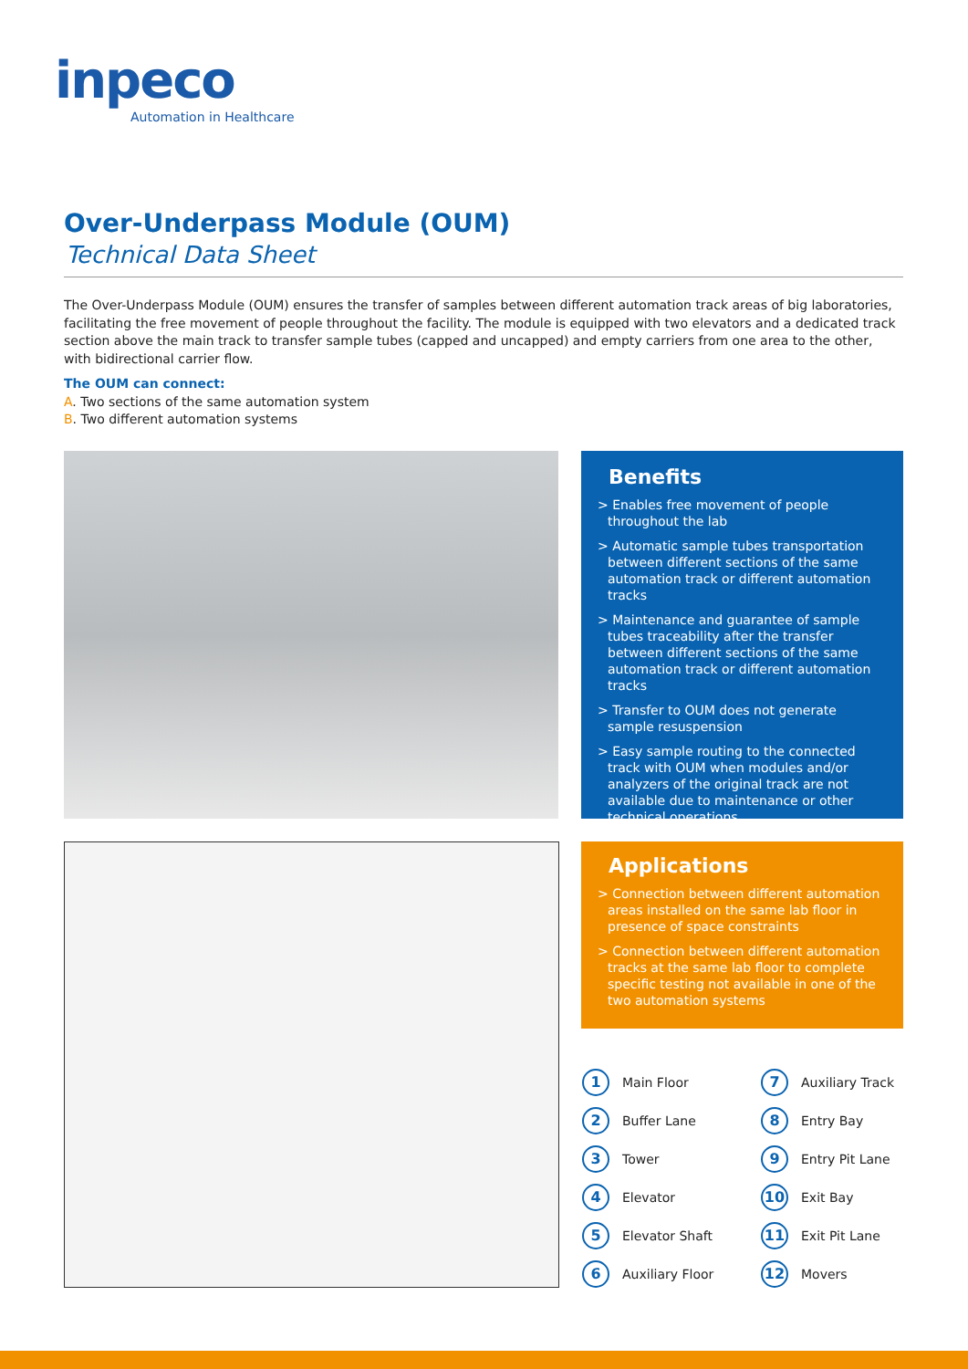inpeco
Automation in Healthcare
Over-Underpass Module (OUM)
Technical Data Sheet
The Over-Underpass Module (OUM) ensures the transfer of samples between different automation track areas of big laboratories, facilitating the free movement of people throughout the facility. The module is equipped with two elevators and a dedicated track section above the main track to transfer sample tubes (capped and uncapped) and empty carriers from one area to the other, with bidirectional carrier flow.
The OUM can connect:
A. Two sections of the same automation system
B. Two different automation systems
Benefits
> Enables free movement of people throughout the lab
> Automatic sample tubes transportation between different sections of the same automation track or different automation tracks
> Maintenance and guarantee of sample tubes traceability after the transfer between different sections of the same automation track or different automation tracks
> Transfer to OUM does not generate sample resuspension
> Easy sample routing to the connected track with OUM when modules and/or analyzers of the original track are not available due to maintenance or other technical operations
Applications
> Connection between different automation areas installed on the same lab floor in presence of space constraints
> Connection between different automation tracks at the same lab floor to complete specific testing not available in one of the two automation systems
1 Main Floor
7 Auxiliary Track
2 Buffer Lane
8 Entry Bay
3 Tower
9 Entry Pit Lane
4 Elevator
10 Exit Bay
5 Elevator Shaft
11 Exit Pit Lane
6 Auxiliary Floor
12 Movers